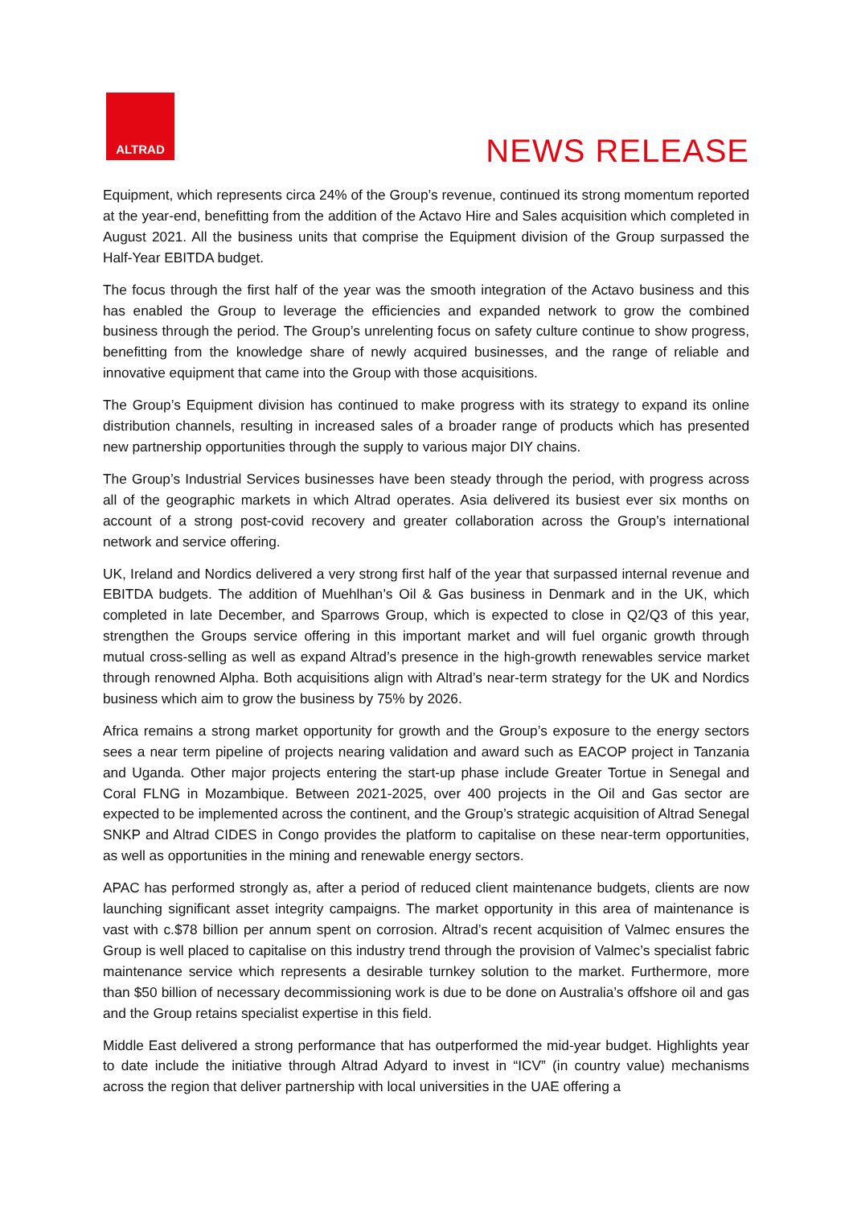ALTRAD
NEWS RELEASE
Equipment, which represents circa 24% of the Group’s revenue, continued its strong momentum reported at the year-end, benefitting from the addition of the Actavo Hire and Sales acquisition which completed in August 2021. All the business units that comprise the Equipment division of the Group surpassed the Half-Year EBITDA budget.
The focus through the first half of the year was the smooth integration of the Actavo business and this has enabled the Group to leverage the efficiencies and expanded network to grow the combined business through the period. The Group’s unrelenting focus on safety culture continue to show progress, benefitting from the knowledge share of newly acquired businesses, and the range of reliable and innovative equipment that came into the Group with those acquisitions.
The Group’s Equipment division has continued to make progress with its strategy to expand its online distribution channels, resulting in increased sales of a broader range of products which has presented new partnership opportunities through the supply to various major DIY chains.
The Group’s Industrial Services businesses have been steady through the period, with progress across all of the geographic markets in which Altrad operates. Asia delivered its busiest ever six months on account of a strong post-covid recovery and greater collaboration across the Group’s international network and service offering.
UK, Ireland and Nordics delivered a very strong first half of the year that surpassed internal revenue and EBITDA budgets. The addition of Muehlhan’s Oil & Gas business in Denmark and in the UK, which completed in late December, and Sparrows Group, which is expected to close in Q2/Q3 of this year, strengthen the Groups service offering in this important market and will fuel organic growth through mutual cross-selling as well as expand Altrad’s presence in the high-growth renewables service market through renowned Alpha. Both acquisitions align with Altrad’s near-term strategy for the UK and Nordics business which aim to grow the business by 75% by 2026.
Africa remains a strong market opportunity for growth and the Group’s exposure to the energy sectors sees a near term pipeline of projects nearing validation and award such as EACOP project in Tanzania and Uganda. Other major projects entering the start-up phase include Greater Tortue in Senegal and Coral FLNG in Mozambique. Between 2021-2025, over 400 projects in the Oil and Gas sector are expected to be implemented across the continent, and the Group’s strategic acquisition of Altrad Senegal SNKP and Altrad CIDES in Congo provides the platform to capitalise on these near-term opportunities, as well as opportunities in the mining and renewable energy sectors.
APAC has performed strongly as, after a period of reduced client maintenance budgets, clients are now launching significant asset integrity campaigns. The market opportunity in this area of maintenance is vast with c.$78 billion per annum spent on corrosion. Altrad’s recent acquisition of Valmec ensures the Group is well placed to capitalise on this industry trend through the provision of Valmec’s specialist fabric maintenance service which represents a desirable turnkey solution to the market. Furthermore, more than $50 billion of necessary decommissioning work is due to be done on Australia’s offshore oil and gas and the Group retains specialist expertise in this field.
Middle East delivered a strong performance that has outperformed the mid-year budget. Highlights year to date include the initiative through Altrad Adyard to invest in “ICV” (in country value) mechanisms across the region that deliver partnership with local universities in the UAE offering a